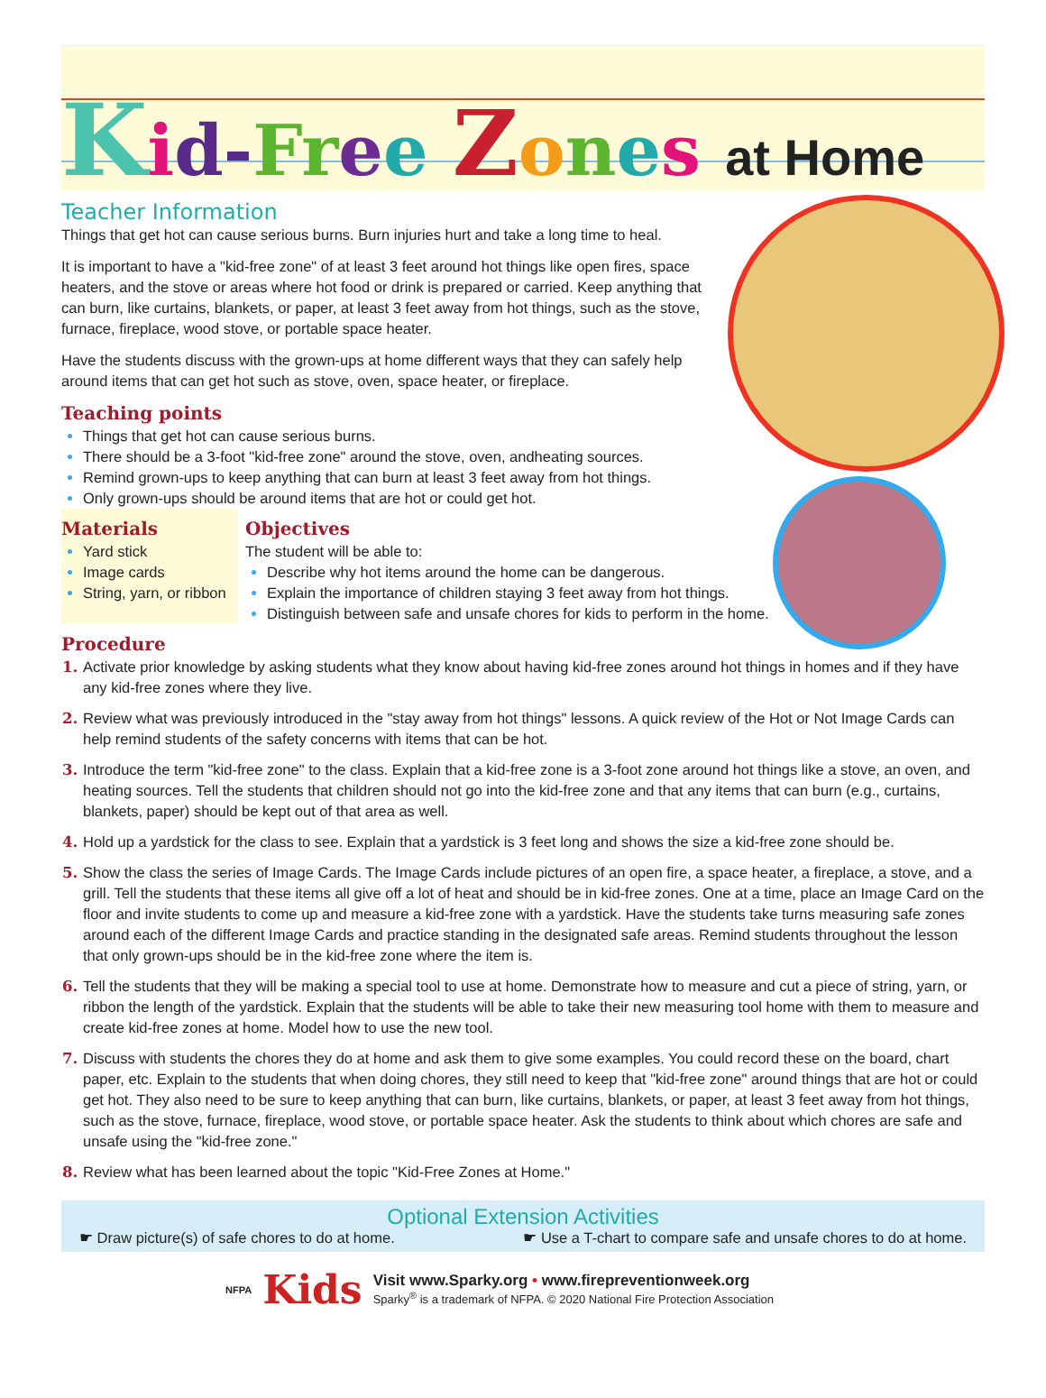Kid-Fr ee Zones at Home
Teacher Information
Things that get hot can cause serious burns. Burn injuries hurt and take a long time to heal.
It is important to have a "kid-free zone" of at least 3 feet around hot things like open fires, space heaters, and the stove or areas where hot food or drink is prepared or carried. Keep anything that can burn, like curtains, blankets, or paper, at least 3 feet away from hot things, such as the stove, furnace, fireplace, wood stove, or portable space heater.
Have the students discuss with the grown-ups at home different ways that they can safely help around items that can get hot such as stove, oven, space heater, or fireplace.
Teaching points
Things that get hot can cause serious burns.
There should be a 3-foot "kid-free zone" around the stove, oven, andheating sources.
Remind grown-ups to keep anything that can burn at least 3 feet away from hot things.
Only grown-ups should be around items that are hot or could get hot.
Materials
Yard stick
Image cards
String, yarn, or ribbon
Objectives
The student will be able to:
Describe why hot items around the home can be dangerous.
Explain the importance of children staying 3 feet away from hot things.
Distinguish between safe and unsafe chores for kids to perform in the home.
Procedure
Activate prior knowledge by asking students what they know about having kid-free zones around hot things in homes and if they have any kid-free zones where they live.
Review what was previously introduced in the "stay away from hot things" lessons. A quick review of the Hot or Not Image Cards can help remind students of the safety concerns with items that can be hot.
Introduce the term "kid-free zone" to the class. Explain that a kid-free zone is a 3-foot zone around hot things like a stove, an oven, and heating sources. Tell the students that children should not go into the kid-free zone and that any items that can burn (e.g., curtains, blankets, paper) should be kept out of that area as well.
Hold up a yardstick for the class to see. Explain that a yardstick is 3 feet long and shows the size a kid-free zone should be.
Show the class the series of Image Cards. The Image Cards include pictures of an open fire, a space heater, a fireplace, a stove, and a grill. Tell the students that these items all give off a lot of heat and should be in kid-free zones. One at a time, place an Image Card on the floor and invite students to come up and measure a kid-free zone with a yardstick. Have the students take turns measuring safe zones around each of the different Image Cards and practice standing in the designated safe areas. Remind students throughout the lesson that only grown-ups should be in the kid-free zone where the item is.
Tell the students that they will be making a special tool to use at home. Demonstrate how to measure and cut a piece of string, yarn, or ribbon the length of the yardstick. Explain that the students will be able to take their new measuring tool home with them to measure and create kid-free zones at home. Model how to use the new tool.
Discuss with students the chores they do at home and ask them to give some examples. You could record these on the board, chart paper, etc. Explain to the students that when doing chores, they still need to keep that "kid-free zone" around things that are hot or could get hot. They also need to be sure to keep anything that can burn, like curtains, blankets, or paper, at least 3 feet away from hot things, such as the stove, furnace, fireplace, wood stove, or portable space heater. Ask the students to think about which chores are safe and unsafe using the "kid-free zone."
Review what has been learned about the topic "Kid-Free Zones at Home."
Optional Extension Activities
☛ Draw picture(s) of safe chores to do at home. ☛ Use a T-chart to compare safe and unsafe chores to do at home.
NFPA Kids
Visit www.Sparky.org • www.firepreventionweek.org
Sparky<sup>®</sup> is a trademark of NFPA. © 2020 National Fire Protection Association